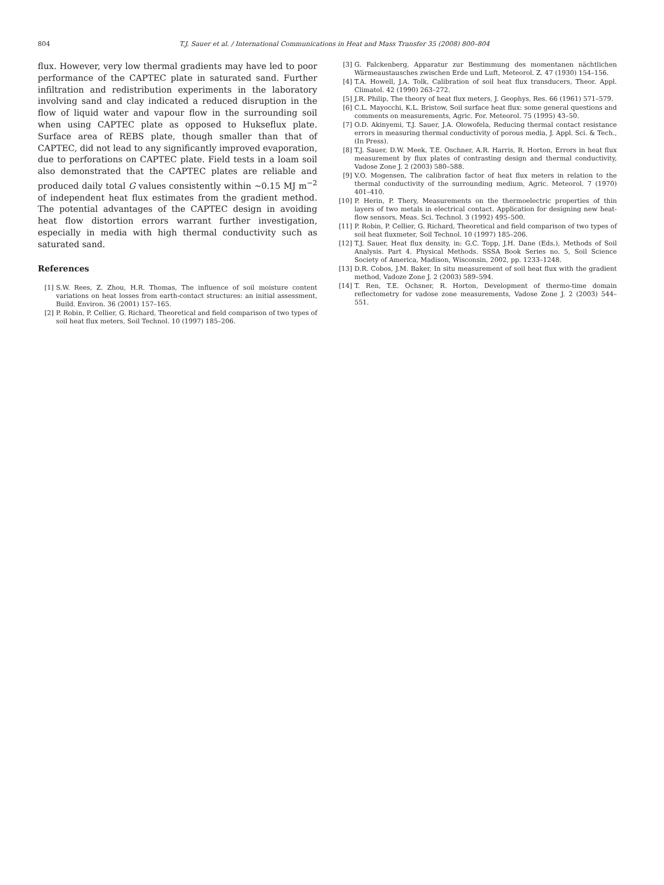804 T.J. Sauer et al. / International Communications in Heat and Mass Transfer 35 (2008) 800–804
flux. However, very low thermal gradients may have led to poor performance of the CAPTEC plate in saturated sand. Further infiltration and redistribution experiments in the laboratory involving sand and clay indicated a reduced disruption in the flow of liquid water and vapour flow in the surrounding soil when using CAPTEC plate as opposed to Hukseflux plate. Surface area of REBS plate, though smaller than that of CAPTEC, did not lead to any significantly improved evaporation, due to perforations on CAPTEC plate. Field tests in a loam soil also demonstrated that the CAPTEC plates are reliable and produced daily total G values consistently within ~0.15 MJ m<sup>−2</sup> of independent heat flux estimates from the gradient method. The potential advantages of the CAPTEC design in avoiding heat flow distortion errors warrant further investigation, especially in media with high thermal conductivity such as saturated sand.
References
[1] S.W. Rees, Z. Zhou, H.R. Thomas, The influence of soil moisture content variations on heat losses from earth-contact structures: an initial assessment, Build. Environ. 36 (2001) 157–165.
[2] P. Robin, P. Cellier, G. Richard, Theoretical and field comparison of two types of soil heat flux meters, Soil Technol. 10 (1997) 185–206.
[3] G. Falckenberg, Apparatur zur Bestimmung des momentanen nächtlichen Wärmeaustausches zwischen Erde und Luft, Meteorol. Z. 47 (1930) 154–156.
[4] T.A. Howell, J.A. Tolk, Calibration of soil heat flux transducers, Theor. Appl. Climatol. 42 (1990) 263–272.
[5] J.R. Philip, The theory of heat flux meters, J. Geophys. Res. 66 (1961) 571–579.
[6] C.L. Mayocchi, K.L. Bristow, Soil surface heat flux: some general questions and comments on measurements, Agric. For. Meteorol. 75 (1995) 43–50.
[7] O.D. Akinyemi, T.J. Sauer, J.A. Olowofela, Reducing thermal contact resistance errors in measuring thermal conductivity of porous media, J. Appl. Sci. & Tech., (In Press).
[8] T.J. Sauer, D.W. Meek, T.E. Oschner, A.R. Harris, R. Horton, Errors in heat flux measurement by flux plates of contrasting design and thermal conductivity, Vadose Zone J. 2 (2003) 580–588.
[9] V.O. Mogensen, The calibration factor of heat flux meters in relation to the thermal conductivity of the surrounding medium, Agric. Meteorol. 7 (1970) 401–410.
[10] P. Herin, P. Thery, Measurements on the thermoelectric properties of thin layers of two metals in electrical contact. Application for designing new heat-flow sensors, Meas. Sci. Technol. 3 (1992) 495–500.
[11] P. Robin, P. Cellier, G. Richard, Theoretical and field comparison of two types of soil heat fluxmeter, Soil Technol. 10 (1997) 185–206.
[12] T.J. Sauer, Heat flux density, in: G.C. Topp, J.H. Dane (Eds.), Methods of Soil Analysis. Part 4. Physical Methods. SSSA Book Series no. 5, Soil Science Society of America, Madison, Wisconsin, 2002, pp. 1233–1248.
[13] D.R. Cobos, J.M. Baker, In situ measurement of soil heat flux with the gradient method, Vadoze Zone J. 2 (2003) 589–594.
[14] T. Ren, T.E. Ochsner, R. Horton, Development of thermo-time domain reflectometry for vadose zone measurements, Vadose Zone J. 2 (2003) 544–551.